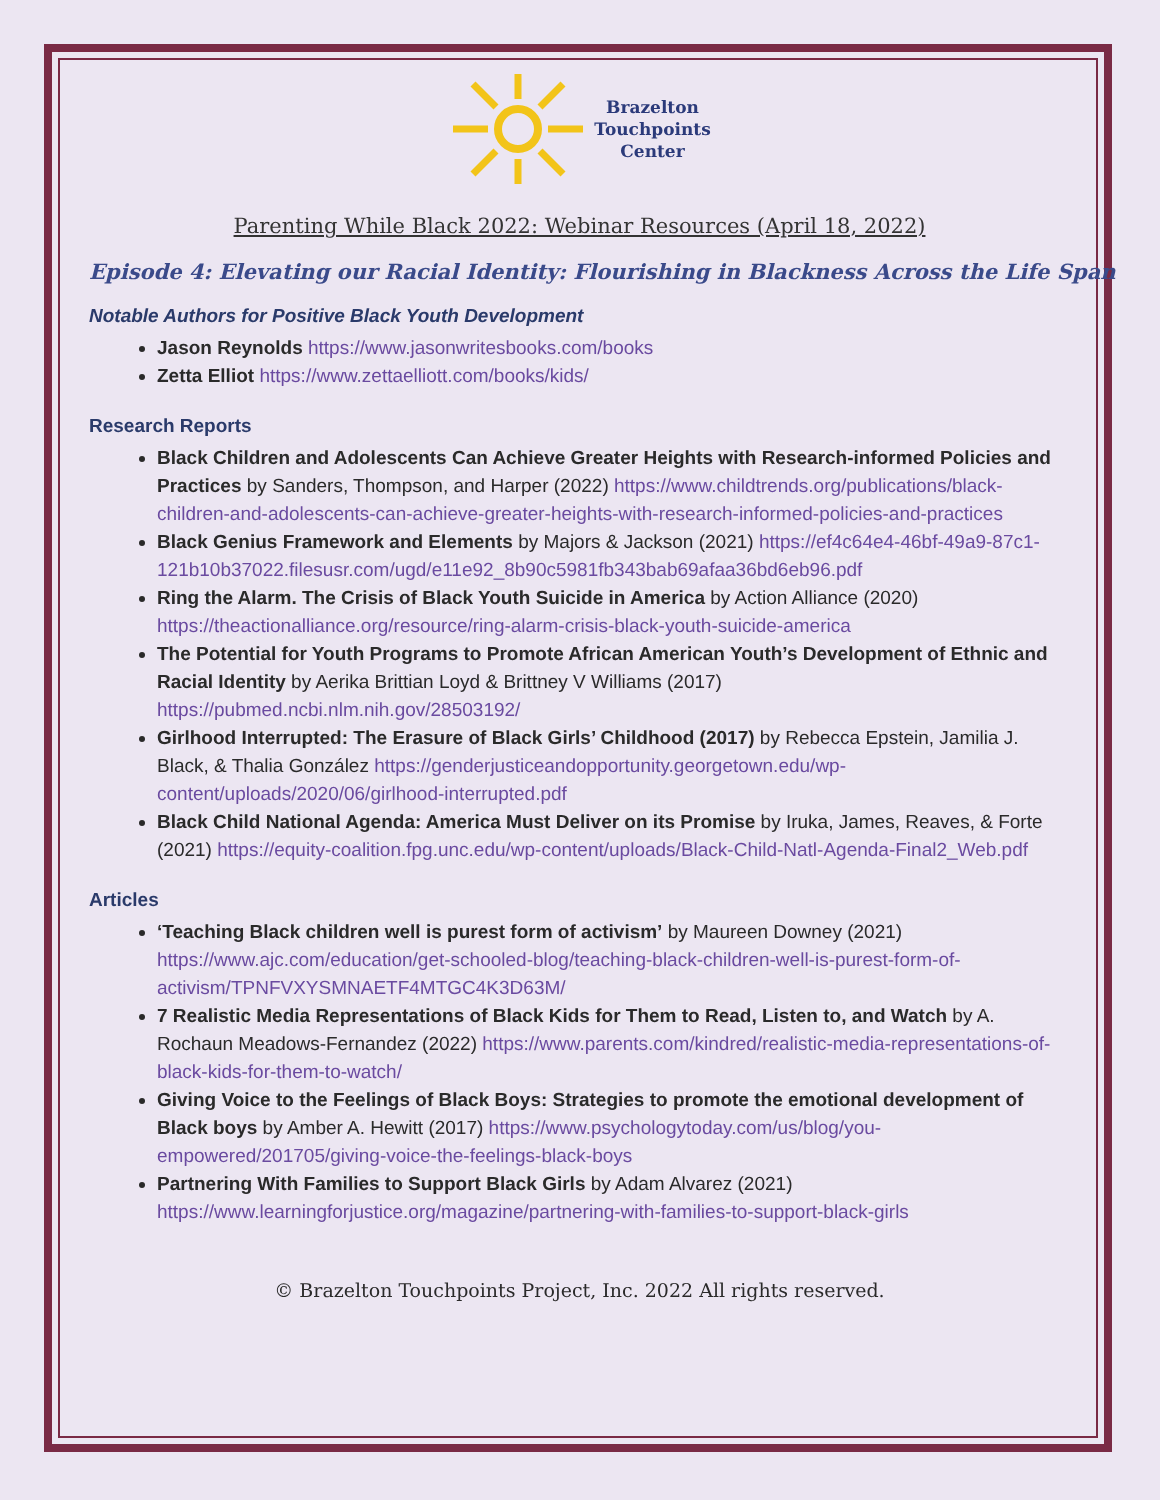Brazelton
Touchpoints
Center
Parenting While Black 2022: Webinar Resources (April 18, 2022)
Episode 4: Elevating our Racial Identity: Flourishing in Blackness Across the Life Span
Notable Authors for Positive Black Youth Development
Jason Reynolds https://www.jasonwritesbooks.com/books
Zetta Elliot https://www.zettaelliott.com/books/kids/
Research Reports
Black Children and Adolescents Can Achieve Greater Heights with Research-informed Policies and Practices by Sanders, Thompson, and Harper (2022) https://www.childtrends.org/publications/black-children-and-adolescents-can-achieve-greater-heights-with-research-informed-policies-and-practices
Black Genius Framework and Elements by Majors & Jackson (2021) https://ef4c64e4-46bf-49a9-87c1-121b10b37022.filesusr.com/ugd/e11e92_8b90c5981fb343bab69afaa36bd6eb96.pdf
Ring the Alarm. The Crisis of Black Youth Suicide in America by Action Alliance (2020) https://theactionalliance.org/resource/ring-alarm-crisis-black-youth-suicide-america
The Potential for Youth Programs to Promote African American Youth’s Development of Ethnic and Racial Identity by Aerika Brittian Loyd & Brittney V Williams (2017) https://pubmed.ncbi.nlm.nih.gov/28503192/
Girlhood Interrupted: The Erasure of Black Girls’ Childhood (2017) by Rebecca Epstein, Jamilia J. Black, & Thalia González https://genderjusticeandopportunity.georgetown.edu/wp-content/uploads/2020/06/girlhood-interrupted.pdf
Black Child National Agenda: America Must Deliver on its Promise by Iruka, James, Reaves, & Forte (2021) https://equity-coalition.fpg.unc.edu/wp-content/uploads/Black-Child-Natl-Agenda-Final2_Web.pdf
Articles
‘Teaching Black children well is purest form of activism’ by Maureen Downey (2021) https://www.ajc.com/education/get-schooled-blog/teaching-black-children-well-is-purest-form-of-activism/TPNFVXYSMNAETF4MTGC4K3D63M/
7 Realistic Media Representations of Black Kids for Them to Read, Listen to, and Watch by A. Rochaun Meadows-Fernandez (2022) https://www.parents.com/kindred/realistic-media-representations-of-black-kids-for-them-to-watch/
Giving Voice to the Feelings of Black Boys: Strategies to promote the emotional development of Black boys by Amber A. Hewitt (2017) https://www.psychologytoday.com/us/blog/you-empowered/201705/giving-voice-the-feelings-black-boys
Partnering With Families to Support Black Girls by Adam Alvarez (2021) https://www.learningforjustice.org/magazine/partnering-with-families-to-support-black-girls
© Brazelton Touchpoints Project, Inc. 2022 All rights reserved.